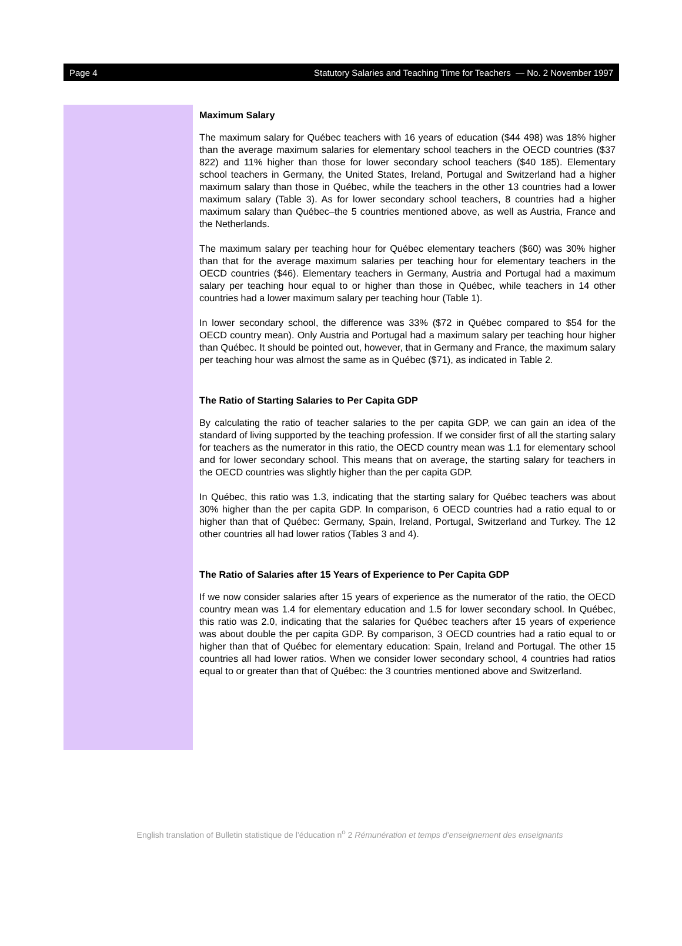Page 4 Statutory Salaries and Teaching Time for Teachers — No. 2 November 1997
Maximum Salary
The maximum salary for Québec teachers with 16 years of education ($44 498) was 18% higher than the average maximum salaries for elementary school teachers in the OECD countries ($37 822) and 11% higher than those for lower secondary school teachers ($40 185). Elementary school teachers in Germany, the United States, Ireland, Portugal and Switzerland had a higher maximum salary than those in Québec, while the teachers in the other 13 countries had a lower maximum salary (Table 3). As for lower secondary school teachers, 8 countries had a higher maximum salary than Québec–the 5 countries mentioned above, as well as Austria, France and the Netherlands.
The maximum salary per teaching hour for Québec elementary teachers ($60) was 30% higher than that for the average maximum salaries per teaching hour for elementary teachers in the OECD countries ($46). Elementary teachers in Germany, Austria and Portugal had a maximum salary per teaching hour equal to or higher than those in Québec, while teachers in 14 other countries had a lower maximum salary per teaching hour (Table 1).
In lower secondary school, the difference was 33% ($72 in Québec compared to $54 for the OECD country mean). Only Austria and Portugal had a maximum salary per teaching hour higher than Québec. It should be pointed out, however, that in Germany and France, the maximum salary per teaching hour was almost the same as in Québec ($71), as indicated in Table 2.
The Ratio of Starting Salaries to Per Capita GDP
By calculating the ratio of teacher salaries to the per capita GDP, we can gain an idea of the standard of living supported by the teaching profession. If we consider first of all the starting salary for teachers as the numerator in this ratio, the OECD country mean was 1.1 for elementary school and for lower secondary school. This means that on average, the starting salary for teachers in the OECD countries was slightly higher than the per capita GDP.
In Québec, this ratio was 1.3, indicating that the starting salary for Québec teachers was about 30% higher than the per capita GDP. In comparison, 6 OECD countries had a ratio equal to or higher than that of Québec: Germany, Spain, Ireland, Portugal, Switzerland and Turkey. The 12 other countries all had lower ratios (Tables 3 and 4).
The Ratio of Salaries after 15 Years of Experience to Per Capita GDP
If we now consider salaries after 15 years of experience as the numerator of the ratio, the OECD country mean was 1.4 for elementary education and 1.5 for lower secondary school. In Québec, this ratio was 2.0, indicating that the salaries for Québec teachers after 15 years of experience was about double the per capita GDP. By comparison, 3 OECD countries had a ratio equal to or higher than that of Québec for elementary education: Spain, Ireland and Portugal. The other 15 countries all had lower ratios. When we consider lower secondary school, 4 countries had ratios equal to or greater than that of Québec: the 3 countries mentioned above and Switzerland.
English translation of Bulletin statistique de l’éducation n<sup>o</sup> 2 Rémunération et temps d’enseignement des enseignants